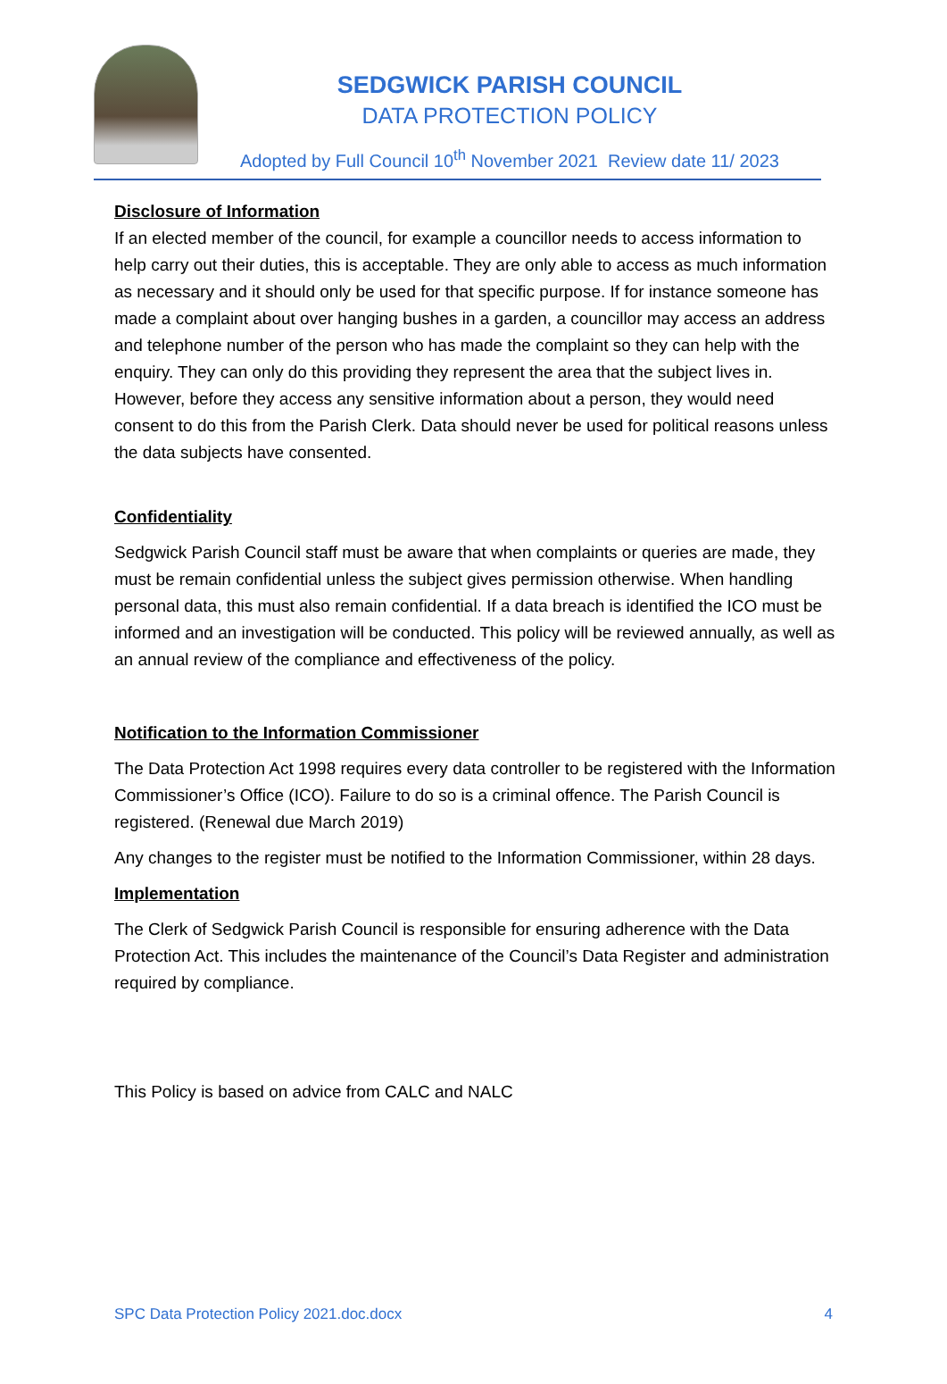SEDGWICK PARISH COUNCIL
DATA PROTECTION POLICY
Adopted by Full Council 10<sup>th</sup> November 2021 Review date 11/ 2023
Disclosure of Information
If an elected member of the council, for example a councillor needs to access information to help carry out their duties, this is acceptable. They are only able to access as much information as necessary and it should only be used for that specific purpose. If for instance someone has made a complaint about over hanging bushes in a garden, a councillor may access an address and telephone number of the person who has made the complaint so they can help with the enquiry. They can only do this providing they represent the area that the subject lives in. However, before they access any sensitive information about a person, they would need consent to do this from the Parish Clerk. Data should never be used for political reasons unless the data subjects have consented.
Confidentiality
Sedgwick Parish Council staff must be aware that when complaints or queries are made, they must be remain confidential unless the subject gives permission otherwise. When handling personal data, this must also remain confidential. If a data breach is identified the ICO must be informed and an investigation will be conducted. This policy will be reviewed annually, as well as an annual review of the compliance and effectiveness of the policy.
Notification to the Information Commissioner
The Data Protection Act 1998 requires every data controller to be registered with the Information Commissioner’s Office (ICO). Failure to do so is a criminal offence. The Parish Council is registered. (Renewal due March 2019)
Any changes to the register must be notified to the Information Commissioner, within 28 days.
Implementation
The Clerk of Sedgwick Parish Council is responsible for ensuring adherence with the Data Protection Act. This includes the maintenance of the Council’s Data Register and administration required by compliance.
This Policy is based on advice from CALC and NALC
SPC Data Protection Policy 2021.doc.docx 4